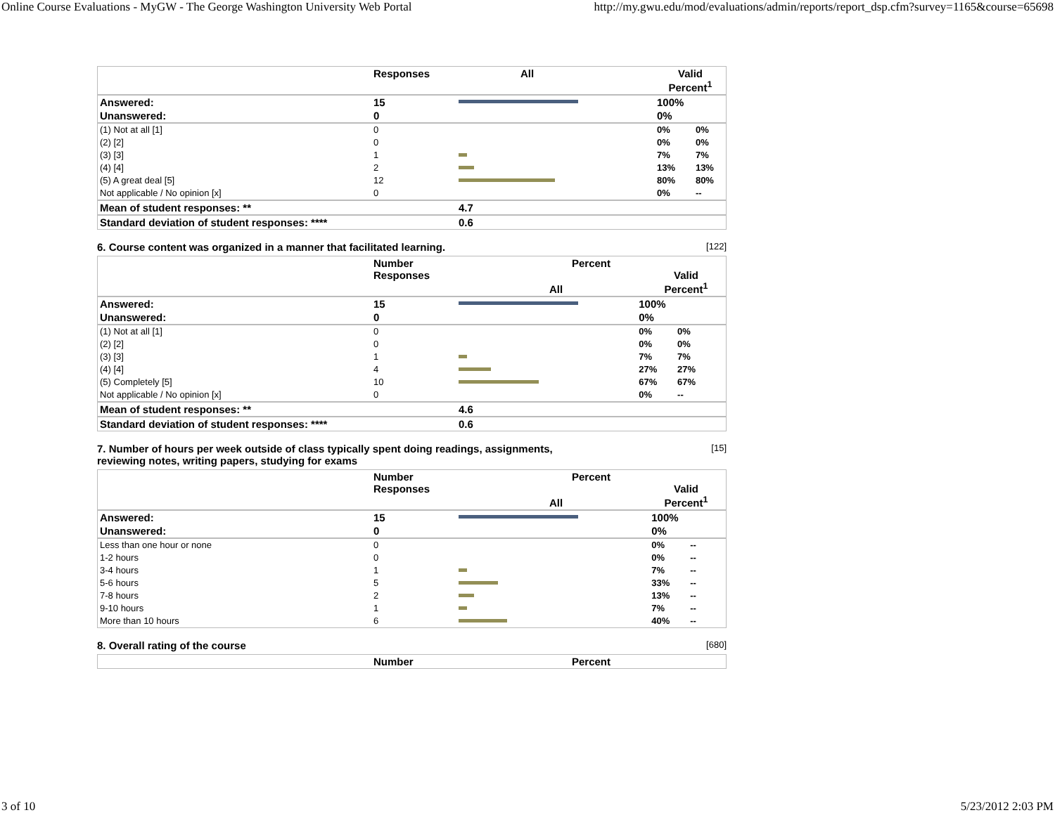Online Course Evaluations - MyGW - The George Washington University Web Portal http://my.gwu.edu/mod/evaluations/admin/reports/report_dsp.cfm?survey=1165&course=65698
| | Responses | All | | Valid Percent<sup>1</sup> |
| --- | --- | --- | --- | --- |
| Answered: | 15 | | | 100% |
| Unanswered: | 0 | | | 0% |
| (1) Not at all [1] | 0 | | | 0% 0% |
| (2) [2] | 0 | | | 0% 0% |
| (3) [3] | 1 | | | 7% 7% |
| (4) [4] | 2 | | | 13% 13% |
| (5) A great deal [5] | 12 | | | 80% 80% |
| Not applicable / No opinion [x] | 0 | | | 0% -- |
| Mean of student responses: ** | | 4.7 | | |
| Standard deviation of student responses: **** | | 0.6 | | |
6. Course content was organized in a manner that facilitated learning. [122]
| | Number Responses | Percent All Valid Percent<sup>1</sup> | |
| --- | --- | --- | --- |
| Answered: | 15 | | 100% |
| Unanswered: | 0 | | 0% |
| (1) Not at all [1] | 0 | | 0% 0% |
| (2) [2] | 0 | | 0% 0% |
| (3) [3] | 1 | | 7% 7% |
| (4) [4] | 4 | | 27% 27% |
| (5) Completely [5] | 10 | | 67% 67% |
| Not applicable / No opinion [x] | 0 | | 0% -- |
| Mean of student responses: ** | | 4.6 | |
| Standard deviation of student responses: **** | | 0.6 | |
7. Number of hours per week outside of class typically spent doing readings, assignments,
reviewing notes, writing papers, studying for exams
[15]
| | Number Responses | Percent All Valid Percent<sup>1</sup> | |
| --- | --- | --- | --- |
| Answered: | 15 | | 100% |
| Unanswered: | 0 | | 0% |
| Less than one hour or none | 0 | | 0% -- |
| 1-2 hours | 0 | | 0% -- |
| 3-4 hours | 1 | | 7% -- |
| 5-6 hours | 5 | | 33% -- |
| 7-8 hours | 2 | | 13% -- |
| 9-10 hours | 1 | | 7% -- |
| More than 10 hours | 6 | | 40% -- |
8. Overall rating of the course [680]
| | Number | Percent |
| --- | --- | --- |
3 of 10 5/23/2012 2:03 PM